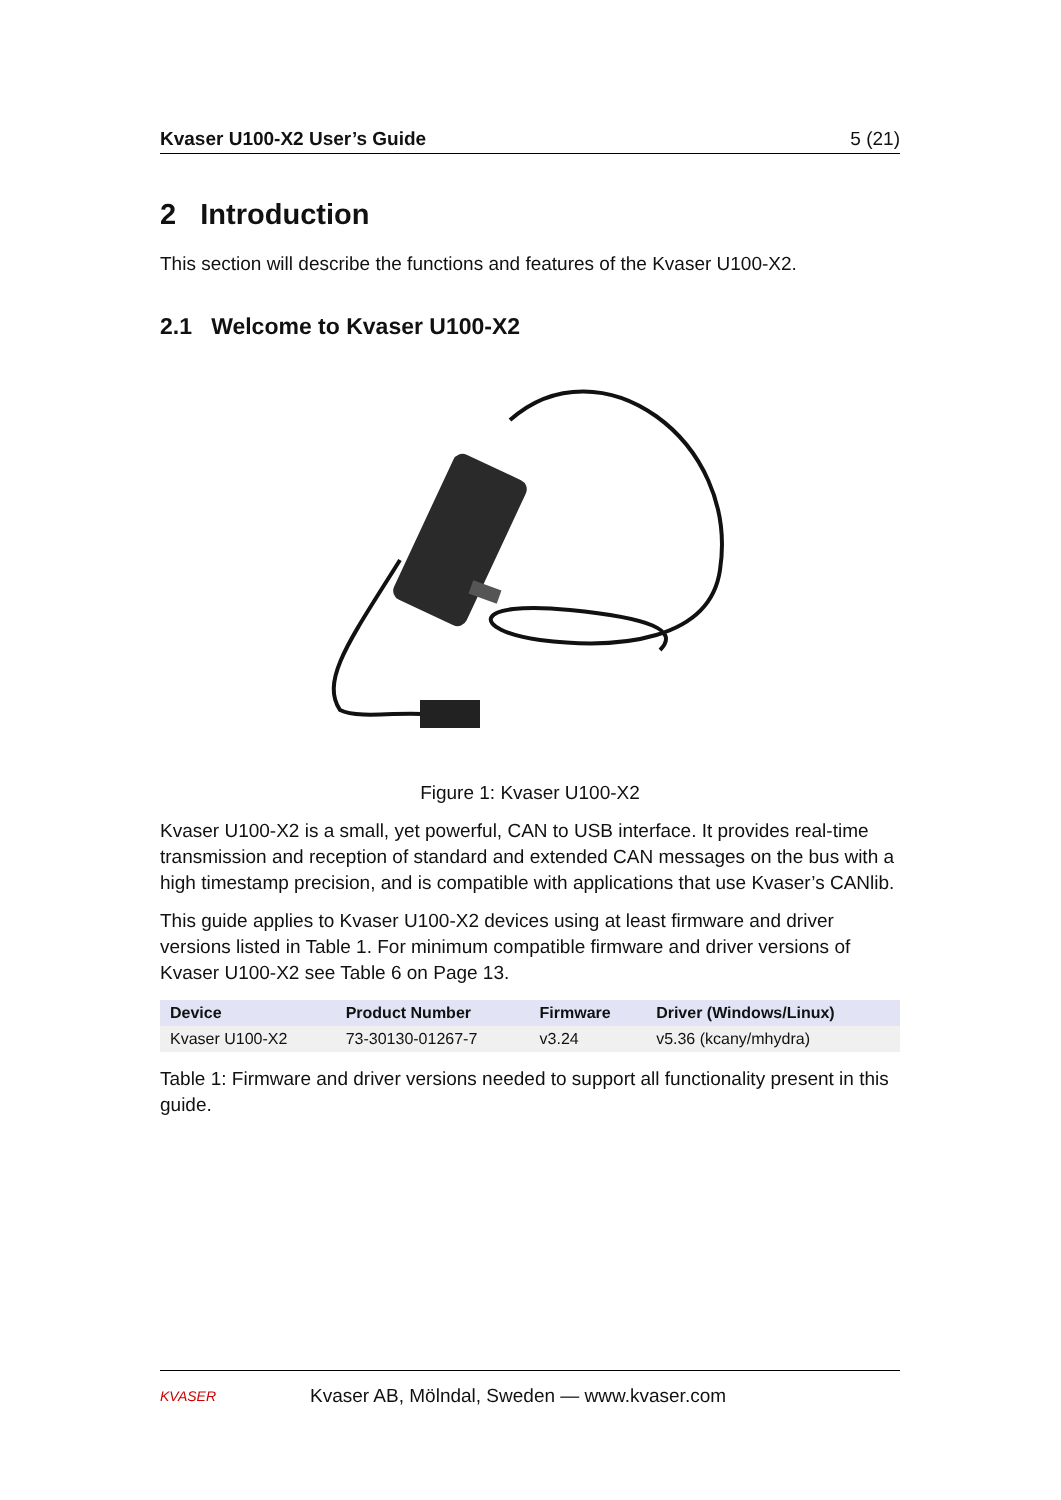Kvaser U100-X2 User’s Guide 5 (21)
2 Introduction
This section will describe the functions and features of the Kvaser U100-X2.
2.1 Welcome to Kvaser U100-X2
Figure 1: Kvaser U100-X2
Kvaser U100-X2 is a small, yet powerful, CAN to USB interface. It provides real-time transmission and reception of standard and extended CAN messages on the bus with a high timestamp precision, and is compatible with applications that use Kvaser’s CANlib.
This guide applies to Kvaser U100-X2 devices using at least firmware and driver versions listed in Table 1. For minimum compatible firmware and driver versions of Kvaser U100-X2 see Table 6 on Page 13.
| Device | Product Number | Firmware | Driver (Windows/Linux) |
| --- | --- | --- | --- |
| Kvaser U100-X2 | 73-30130-01267-7 | v3.24 | v5.36 (kcany/mhydra) |
Table 1: Firmware and driver versions needed to support all functionality present in this guide.
KVASER
Kvaser AB, Mölndal, Sweden — www.kvaser.com